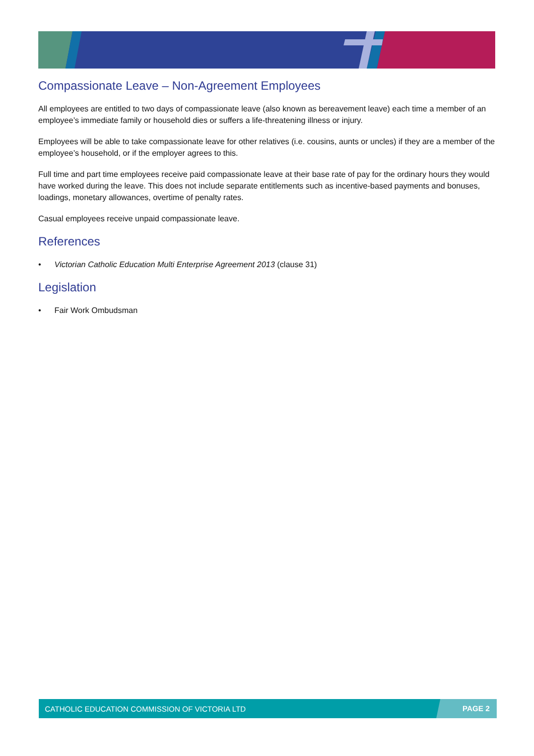Compassionate Leave – Non-Agreement Employees
All employees are entitled to two days of compassionate leave (also known as bereavement leave) each time a member of an employee’s immediate family or household dies or suffers a life-threatening illness or injury.
Employees will be able to take compassionate leave for other relatives (i.e. cousins, aunts or uncles) if they are a member of the employee’s household, or if the employer agrees to this.
Full time and part time employees receive paid compassionate leave at their base rate of pay for the ordinary hours they would have worked during the leave. This does not include separate entitlements such as incentive-based payments and bonuses, loadings, monetary allowances, overtime of penalty rates.
Casual employees receive unpaid compassionate leave.
References
• Victorian Catholic Education Multi Enterprise Agreement 2013 (clause 31)
Legislation
• Fair Work Ombudsman
CATHOLIC EDUCATION COMMISSION OF VICTORIA LTD PAGE 2